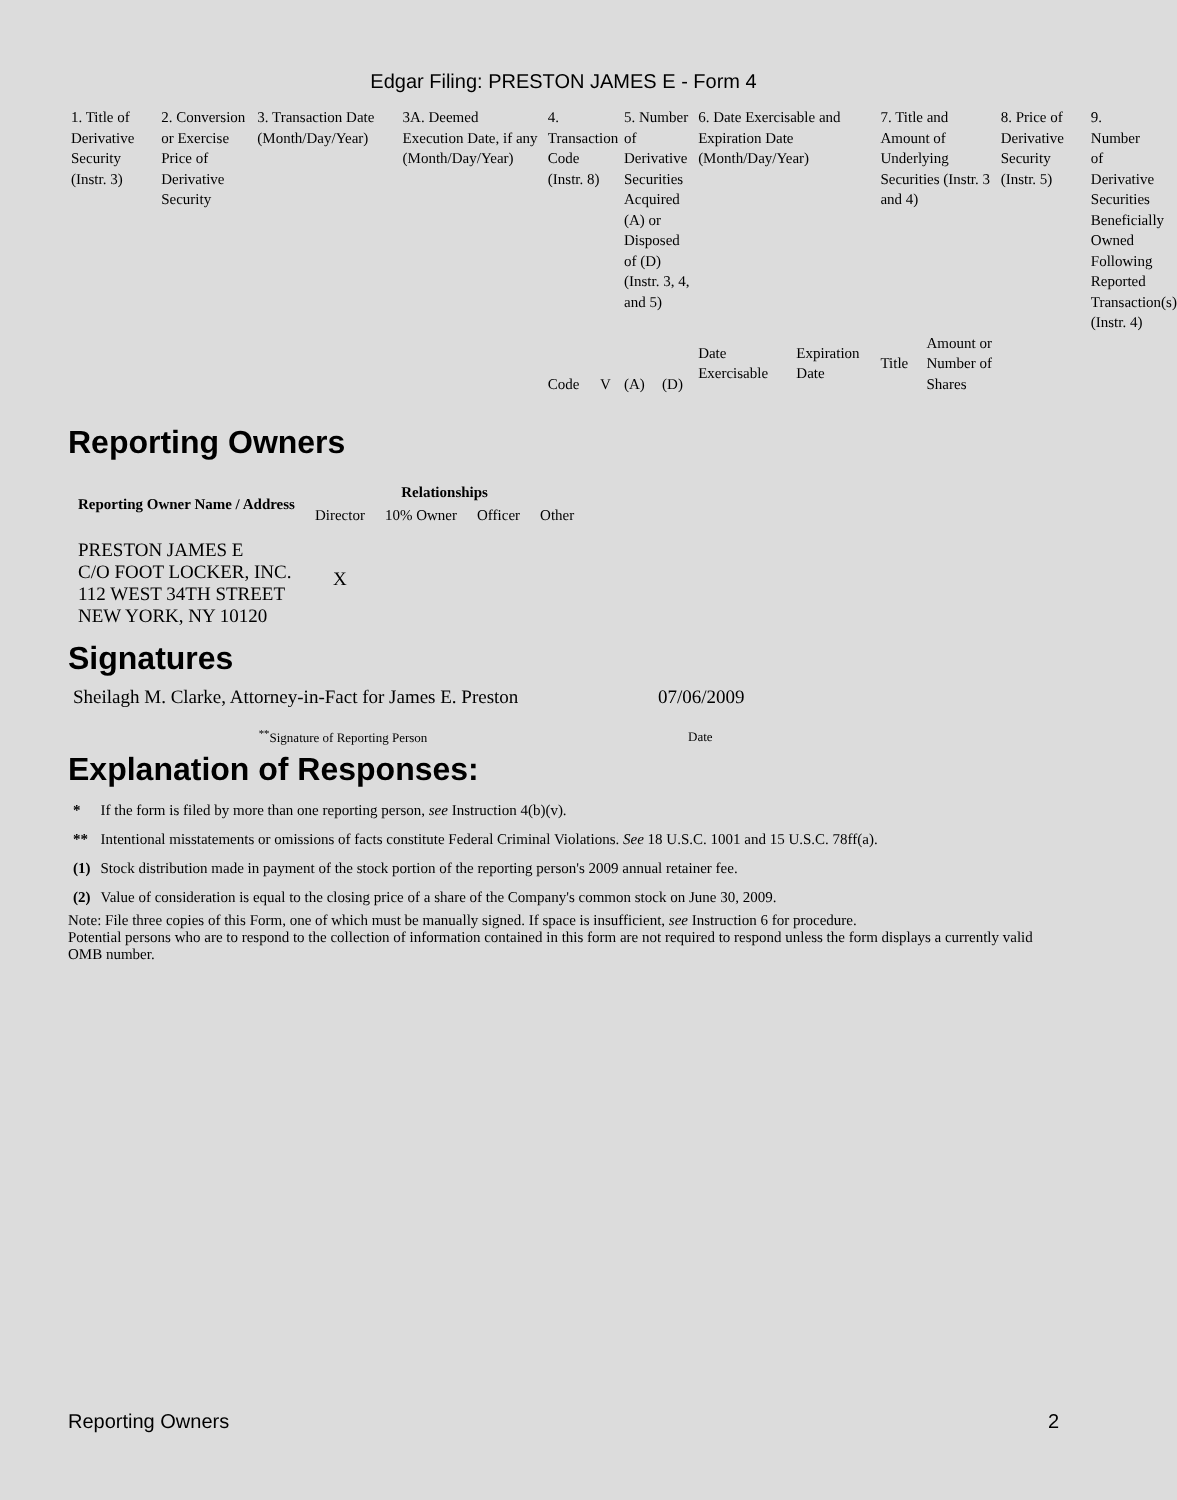Edgar Filing: PRESTON JAMES E - Form 4
| 1. Title of Derivative Security (Instr. 3) | 2. Conversion or Exercise Price of Derivative Security | 3. Transaction Date (Month/Day/Year) | 3A. Deemed Execution Date, if any (Month/Day/Year) | 4. Transaction Code (Instr. 8) | | 5. Number of Derivative Securities Acquired (A) or Disposed of (D) (Instr. 3, 4, and 5) | | 6. Date Exercisable and Expiration Date (Month/Day/Year) | | 7. Title and Amount of Underlying Securities (Instr. 3 and 4) | | 8. Price of Derivative Security (Instr. 5) | 9. Number of Derivative Securities Beneficially Owned Following Reported Transaction(s) (Instr. 4) |
| | | | | Code | V | (A) | (D) | Date Exercisable | Expiration Date | Title | Amount or Number of Shares | | |
Reporting Owners
| Reporting Owner Name / Address | Relationships | | | |
| --- | --- | --- | --- | --- |
| | Director | 10% Owner | Officer | Other |
| PRESTON JAMES E C/O FOOT LOCKER, INC. 112 WEST 34TH STREET NEW YORK, NY 10120 | X | | | |
Signatures
| Sheilagh M. Clarke, Attorney-in-Fact for James E. Preston | 07/06/2009 |
| <sup>**</sup> Signature of Reporting Person | Date |
Explanation of Responses:
| * | If the form is filed by more than one reporting person, see Instruction 4(b)(v). |
| ** | Intentional misstatements or omissions of facts constitute Federal Criminal Violations. See 18 U.S.C. 1001 and 15 U.S.C. 78ff(a). |
| (1) | Stock distribution made in payment of the stock portion of the reporting person's 2009 annual retainer fee. |
| (2) | Value of consideration is equal to the closing price of a share of the Company's common stock on June 30, 2009. |
Note: File three copies of this Form, one of which must be manually signed. If space is insufficient, see Instruction 6 for procedure.
Potential persons who are to respond to the collection of information contained in this form are not required to respond unless the form displays a currently valid OMB number.
Reporting Owners 2